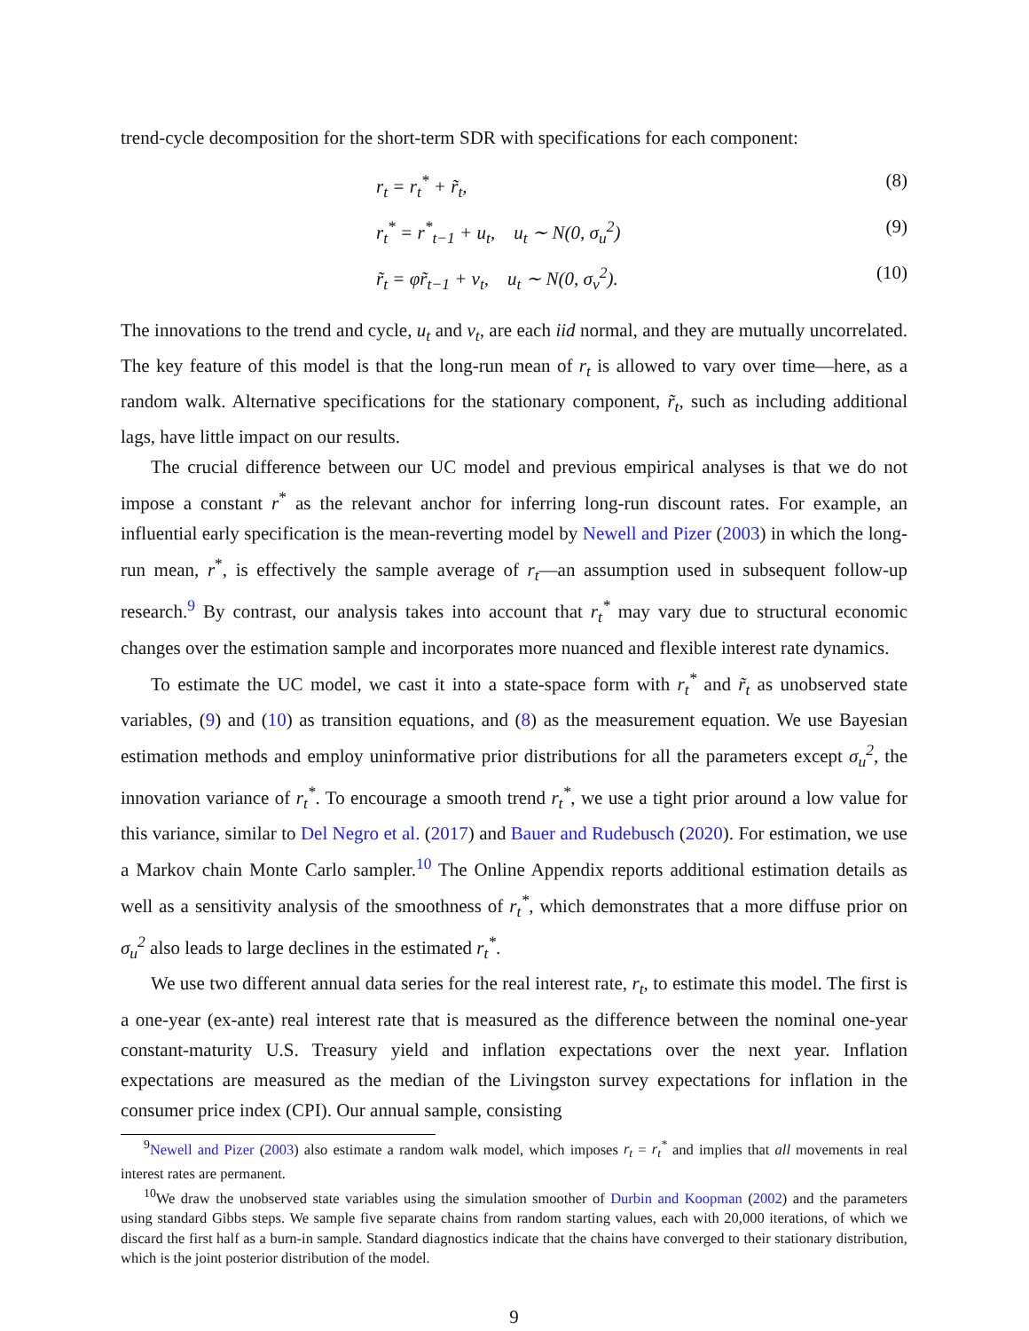trend-cycle decomposition for the short-term SDR with specifications for each component:
r<sub>t</sub> = r<sub>t</sub><sup>*</sup> + r̃<sub>t</sub>, (8)
r<sub>t</sub><sup>*</sup> = r<sup>*</sup><sub>t−1</sub> + u<sub>t</sub>, u<sub>t</sub> ∼ N(0, σ<sub>u</sub><sup>2</sup>) (9)
r̃<sub>t</sub> = φr̃<sub>t−1</sub> + v<sub>t</sub>, u<sub>t</sub> ∼ N(0, σ<sub>v</sub><sup>2</sup>). (10)
The innovations to the trend and cycle, u<sub>t</sub> and v<sub>t</sub>, are each iid normal, and they are mutually uncorrelated. The key feature of this model is that the long-run mean of r<sub>t</sub> is allowed to vary over time—here, as a random walk. Alternative specifications for the stationary component, r̃<sub>t</sub>, such as including additional lags, have little impact on our results.
The crucial difference between our UC model and previous empirical analyses is that we do not impose a constant r<sup>*</sup> as the relevant anchor for inferring long-run discount rates. For example, an influential early specification is the mean-reverting model by Newell and Pizer (2003) in which the long-run mean, r<sup>*</sup>, is effectively the sample average of r<sub>t</sub>—an assumption used in subsequent follow-up research.<sup>9</sup> By contrast, our analysis takes into account that r<sub>t</sub><sup>*</sup> may vary due to structural economic changes over the estimation sample and incorporates more nuanced and flexible interest rate dynamics.
To estimate the UC model, we cast it into a state-space form with r<sub>t</sub><sup>*</sup> and r̃<sub>t</sub> as unobserved state variables, (9) and (10) as transition equations, and (8) as the measurement equation. We use Bayesian estimation methods and employ uninformative prior distributions for all the parameters except σ<sub>u</sub><sup>2</sup>, the innovation variance of r<sub>t</sub><sup>*</sup>. To encourage a smooth trend r<sub>t</sub><sup>*</sup>, we use a tight prior around a low value for this variance, similar to Del Negro et al. (2017) and Bauer and Rudebusch (2020). For estimation, we use a Markov chain Monte Carlo sampler.<sup>10</sup> The Online Appendix reports additional estimation details as well as a sensitivity analysis of the smoothness of r<sub>t</sub><sup>*</sup>, which demonstrates that a more diffuse prior on σ<sub>u</sub><sup>2</sup> also leads to large declines in the estimated r<sub>t</sub><sup>*</sup>.
We use two different annual data series for the real interest rate, r<sub>t</sub>, to estimate this model. The first is a one-year (ex-ante) real interest rate that is measured as the difference between the nominal one-year constant-maturity U.S. Treasury yield and inflation expectations over the next year. Inflation expectations are measured as the median of the Livingston survey expectations for inflation in the consumer price index (CPI). Our annual sample, consisting
<sup>9</sup> Newell and Pizer (2003) also estimate a random walk model, which imposes r<sub>t</sub> = r<sub>t</sub><sup>*</sup> and implies that all movements in real interest rates are permanent.
<sup>10</sup> We draw the unobserved state variables using the simulation smoother of Durbin and Koopman (2002) and the parameters using standard Gibbs steps. We sample five separate chains from random starting values, each with 20,000 iterations, of which we discard the first half as a burn-in sample. Standard diagnostics indicate that the chains have converged to their stationary distribution, which is the joint posterior distribution of the model.
9